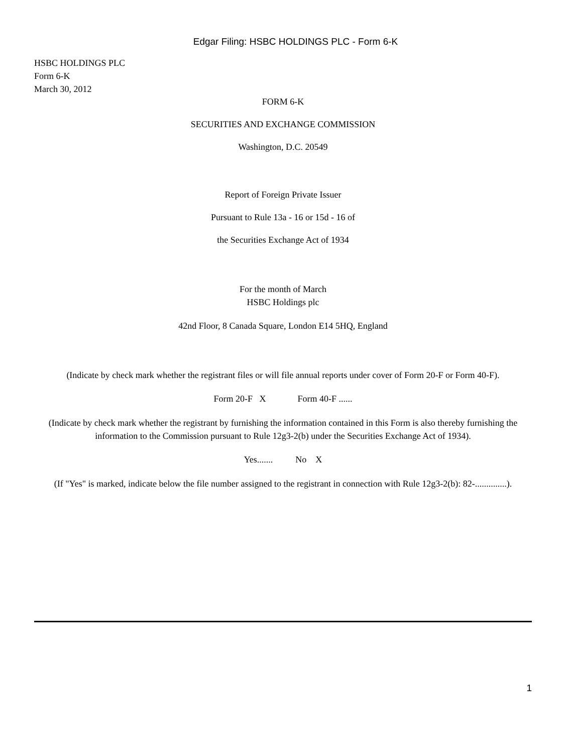Edgar Filing: HSBC HOLDINGS PLC - Form 6-K
HSBC HOLDINGS PLC
Form 6-K
March 30, 2012
FORM 6-K
SECURITIES AND EXCHANGE COMMISSION
Washington, D.C. 20549
Report of Foreign Private Issuer
Pursuant to Rule 13a - 16 or 15d - 16 of
the Securities Exchange Act of 1934
For the month of March
HSBC Holdings plc
42nd Floor, 8 Canada Square, London E14 5HQ, England
(Indicate by check mark whether the registrant files or will file annual reports under cover of Form 20-F or Form 40-F).
Form 20-F X Form 40-F ......
(Indicate by check mark whether the registrant by furnishing the information contained in this Form is also thereby furnishing the information to the Commission pursuant to Rule 12g3-2(b) under the Securities Exchange Act of 1934).
Yes....... No X
(If "Yes" is marked, indicate below the file number assigned to the registrant in connection with Rule 12g3-2(b): 82-..............).
1